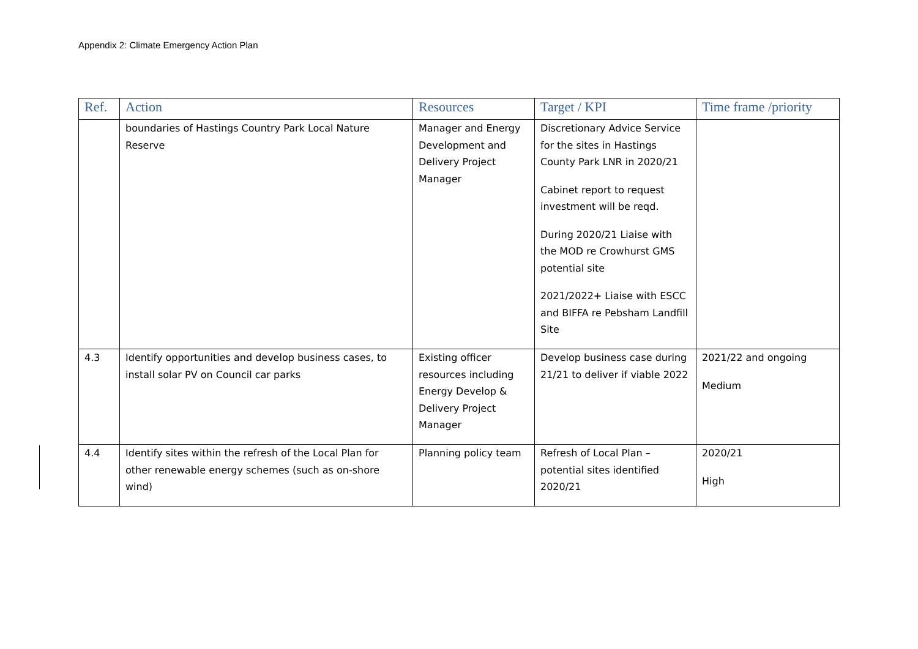Appendix 2: Climate Emergency Action Plan
| Ref. | Action | Resources | Target / KPI | Time frame /priority |
| --- | --- | --- | --- | --- |
| | boundaries of Hastings Country Park Local Nature Reserve | Manager and Energy Development and Delivery Project Manager | Discretionary Advice Service for the sites in Hastings County Park LNR in 2020/21 Cabinet report to request investment will be reqd. During 2020/21 Liaise with the MOD re Crowhurst GMS potential site 2021/2022+ Liaise with ESCC and BIFFA re Pebsham Landfill Site | |
| 4.3 | Identify opportunities and develop business cases, to install solar PV on Council car parks | Existing officer resources including Energy Develop & Delivery Project Manager | Develop business case during 21/21 to deliver if viable 2022 | 2021/22 and ongoing Medium |
| 4.4 | Identify sites within the refresh of the Local Plan for other renewable energy schemes (such as on-shore wind) | Planning policy team | Refresh of Local Plan – potential sites identified 2020/21 | 2020/21 High |